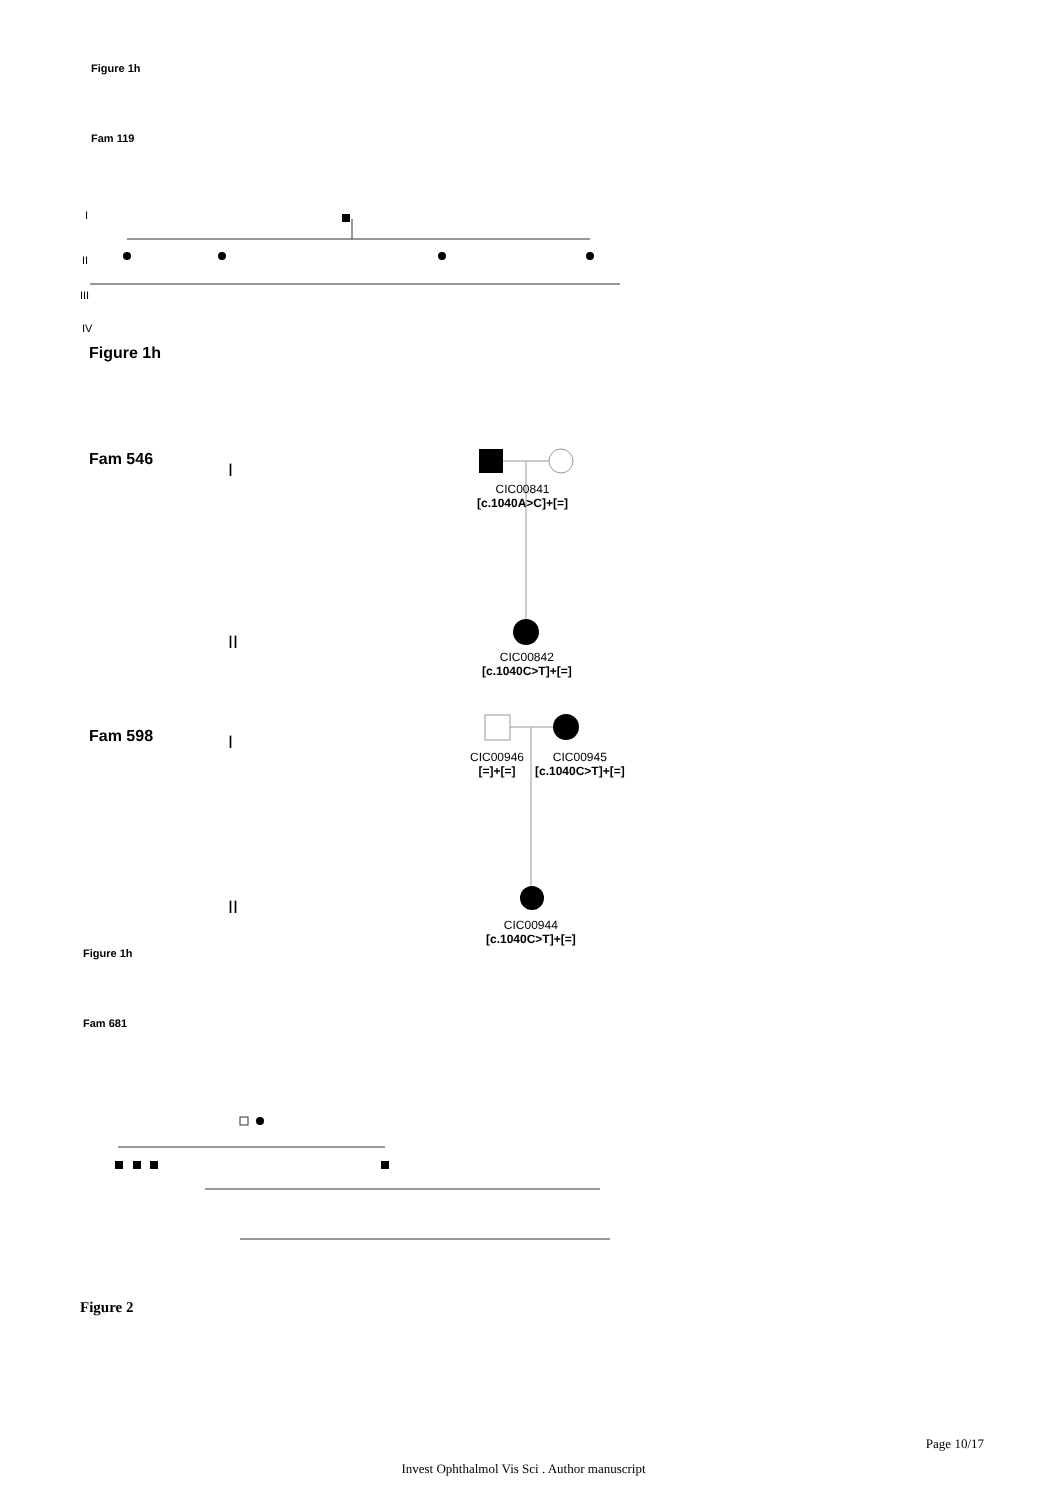Figure 1h
Fam 119
I
II
III
IV
Figure 1h
Fam 546
I
CIC00841
[c.1040A>C]+[=]
II
CIC00842
[c.1040C>T]+[=]
Fam 598 I
CIC00946
[=]+[=]
CIC00945
[c.1040C>T]+[=]
II
CIC00944
[c.1040C>T]+[=]
Figure 1h
Fam 681
Figure 2
Page 10/17
Invest Ophthalmol Vis Sci . Author manuscript